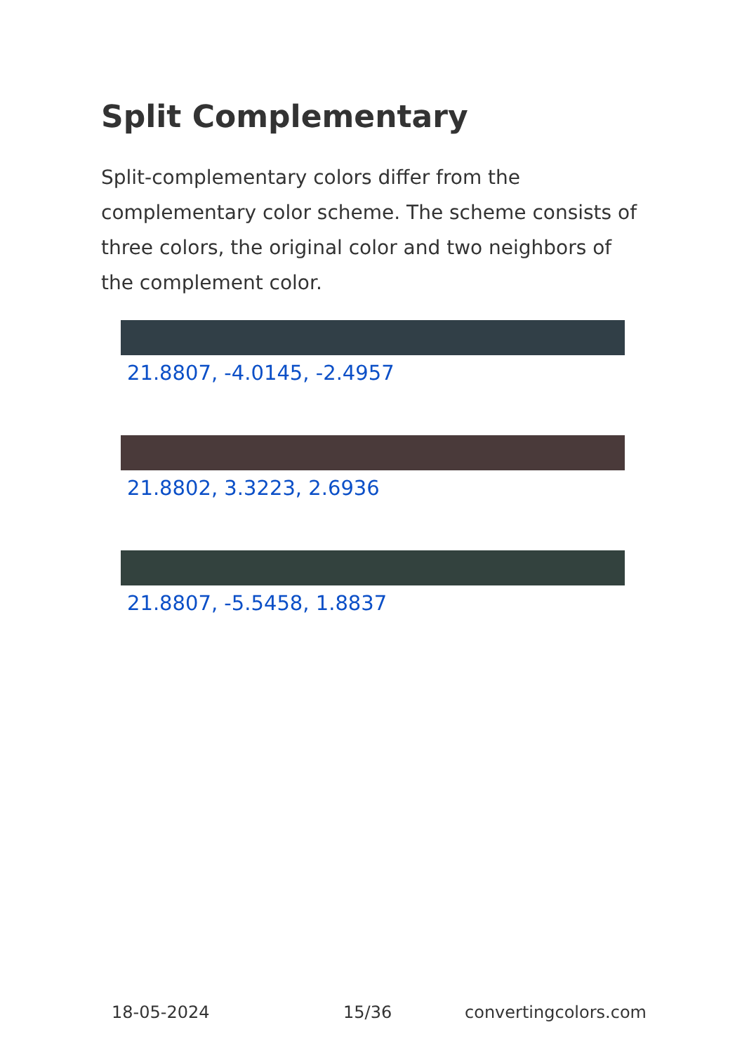Split Complementary
Split-complementary colors differ from the complementary color scheme. The scheme consists of three colors, the original color and two neighbors of the complement color.
21.8807, -4.0145, -2.4957
21.8802, 3.3223, 2.6936
21.8807, -5.5458, 1.8837
18-05-2024 15/36 convertingcolors.com